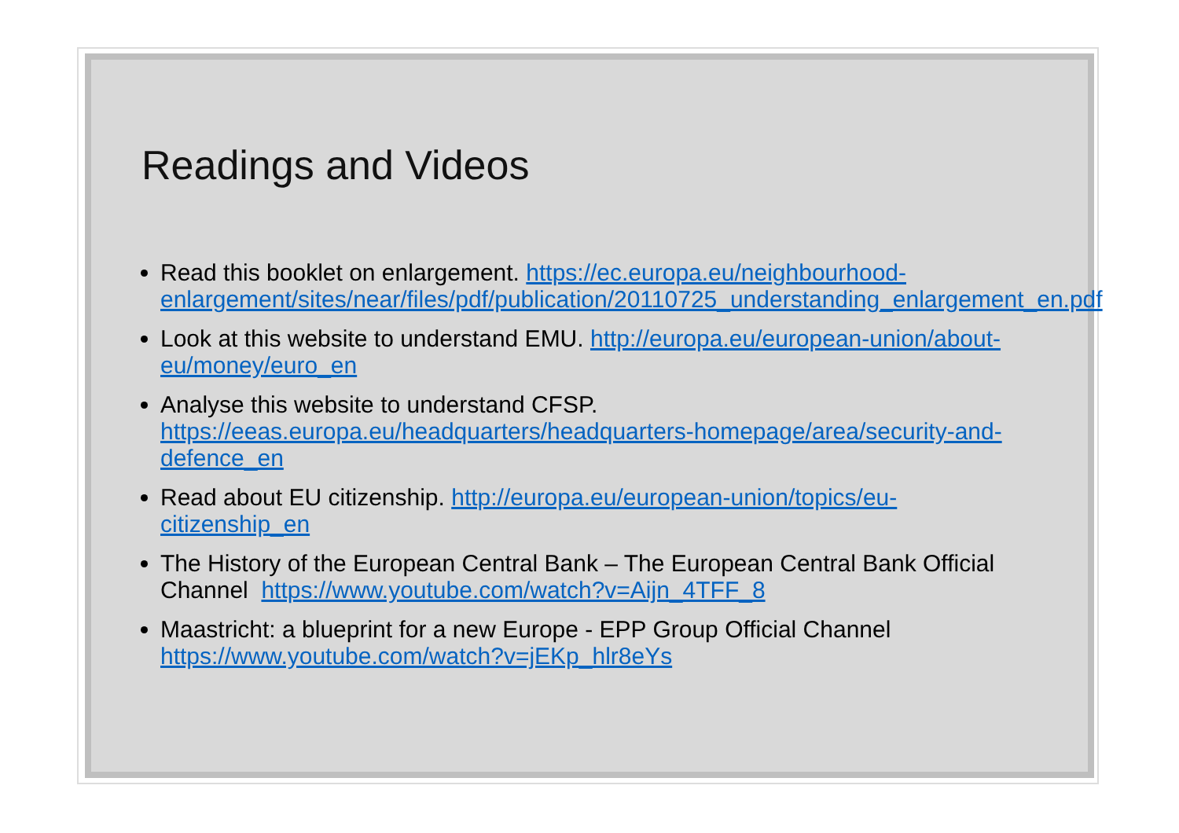Readings and Videos
Read this booklet on enlargement. https://ec.europa.eu/neighbourhood-enlargement/sites/near/files/pdf/publication/20110725_understanding_enlargement_en.pdf
Look at this website to understand EMU. http://europa.eu/european-union/about-eu/money/euro_en
Analyse this website to understand CFSP.
https://eeas.europa.eu/headquarters/headquarters-homepage/area/security-and-defence_en
Read about EU citizenship. http://europa.eu/european-union/topics/eu-citizenship_en
The History of the European Central Bank – The European Central Bank Official Channel https://www.youtube.com/watch?v=Aijn_4TFF_8
Maastricht: a blueprint for a new Europe - EPP Group Official Channel https://www.youtube.com/watch?v=jEKp_hlr8eYs